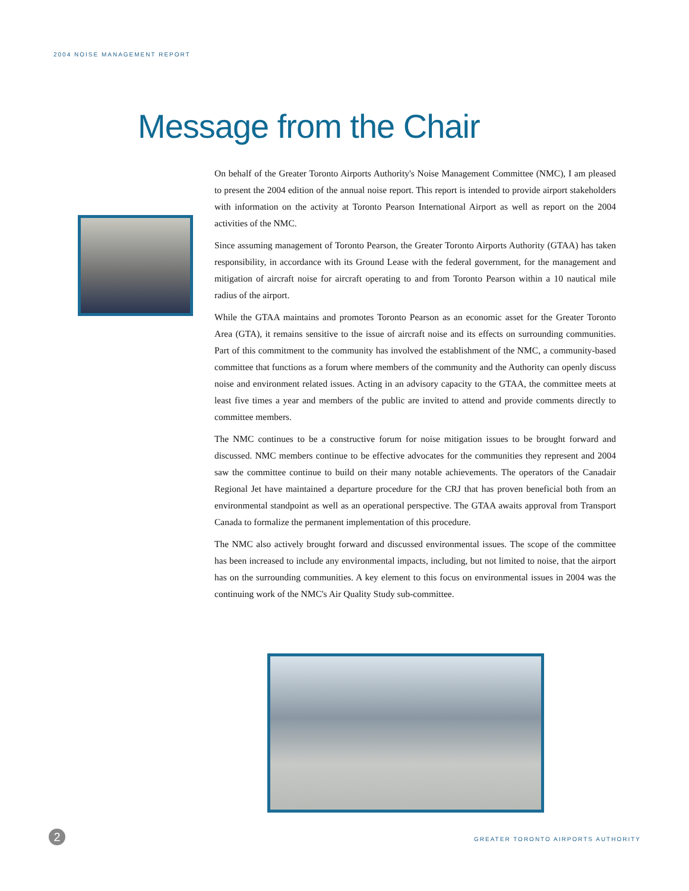2004 NOISE MANAGEMENT REPORT
Message from the Chair
On behalf of the Greater Toronto Airports Authority's Noise Management Committee (NMC), I am pleased to present the 2004 edition of the annual noise report. This report is intended to provide airport stakeholders with information on the activity at Toronto Pearson International Airport as well as report on the 2004 activities of the NMC.
Since assuming management of Toronto Pearson, the Greater Toronto Airports Authority (GTAA) has taken responsibility, in accordance with its Ground Lease with the federal government, for the management and mitigation of aircraft noise for aircraft operating to and from Toronto Pearson within a 10 nautical mile radius of the airport.
While the GTAA maintains and promotes Toronto Pearson as an economic asset for the Greater Toronto Area (GTA), it remains sensitive to the issue of aircraft noise and its effects on surrounding communities. Part of this commitment to the community has involved the establishment of the NMC, a community-based committee that functions as a forum where members of the community and the Authority can openly discuss noise and environment related issues. Acting in an advisory capacity to the GTAA, the committee meets at least five times a year and members of the public are invited to attend and provide comments directly to committee members.
The NMC continues to be a constructive forum for noise mitigation issues to be brought forward and discussed. NMC members continue to be effective advocates for the communities they represent and 2004 saw the committee continue to build on their many notable achievements. The operators of the Canadair Regional Jet have maintained a departure procedure for the CRJ that has proven beneficial both from an environmental standpoint as well as an operational perspective. The GTAA awaits approval from Transport Canada to formalize the permanent implementation of this procedure.
The NMC also actively brought forward and discussed environmental issues. The scope of the committee has been increased to include any environmental impacts, including, but not limited to noise, that the airport has on the surrounding communities. A key element to this focus on environmental issues in 2004 was the continuing work of the NMC's Air Quality Study sub-committee.
2
GREATER TORONTO AIRPORTS AUTHORITY